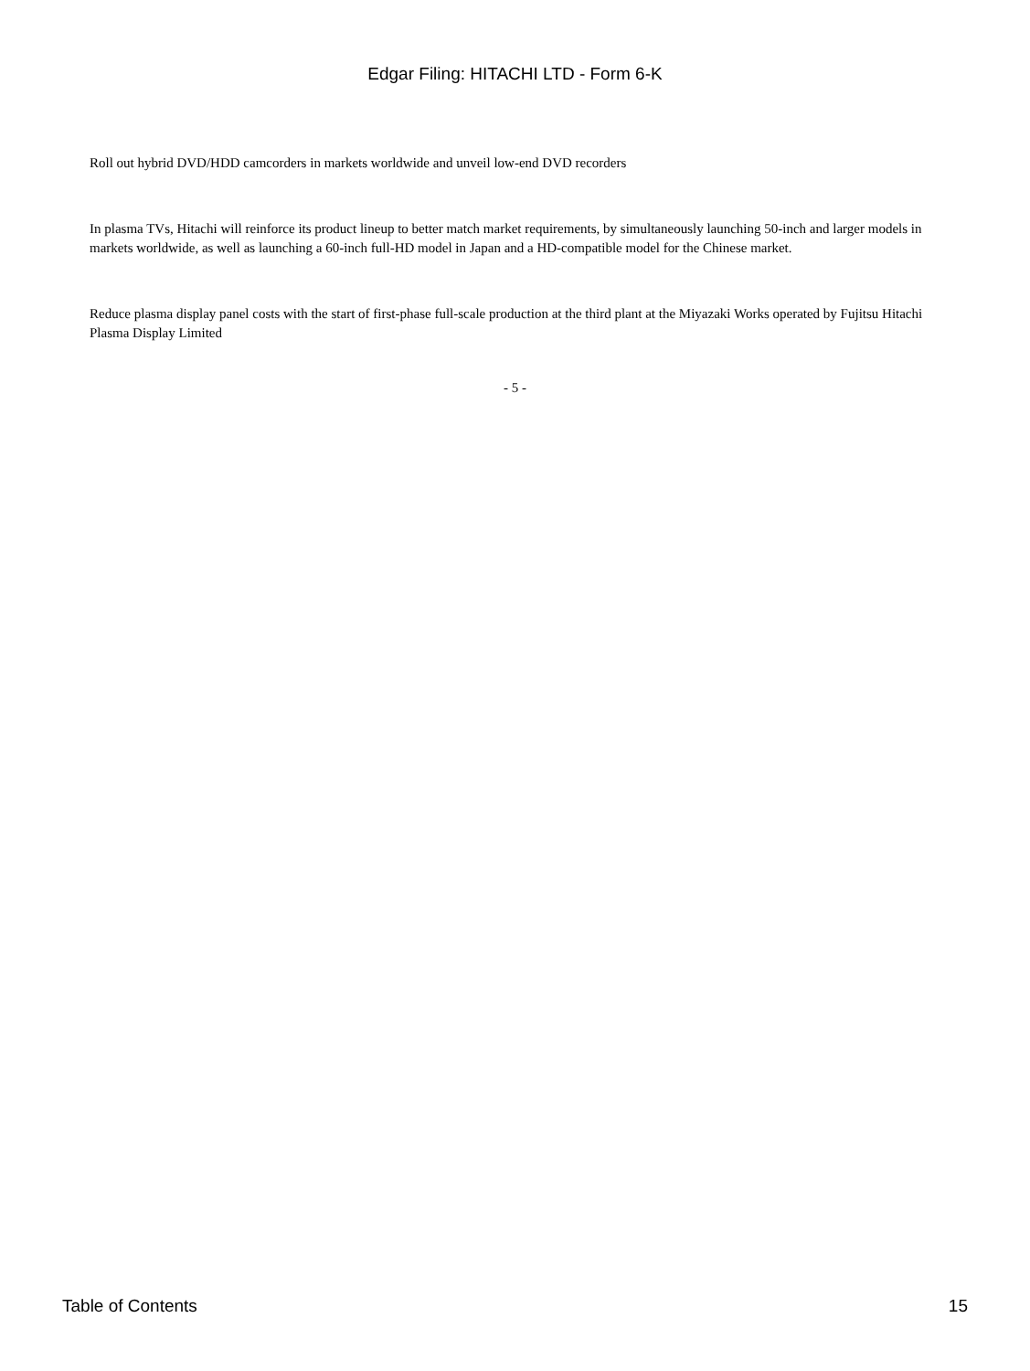Edgar Filing: HITACHI LTD - Form 6-K
Roll out hybrid DVD/HDD camcorders in markets worldwide and unveil low-end DVD recorders
In plasma TVs, Hitachi will reinforce its product lineup to better match market requirements, by simultaneously launching 50-inch and larger models in markets worldwide, as well as launching a 60-inch full-HD model in Japan and a HD-compatible model for the Chinese market.
Reduce plasma display panel costs with the start of first-phase full-scale production at the third plant at the Miyazaki Works operated by Fujitsu Hitachi Plasma Display Limited
- 5 -
Table of Contents 15